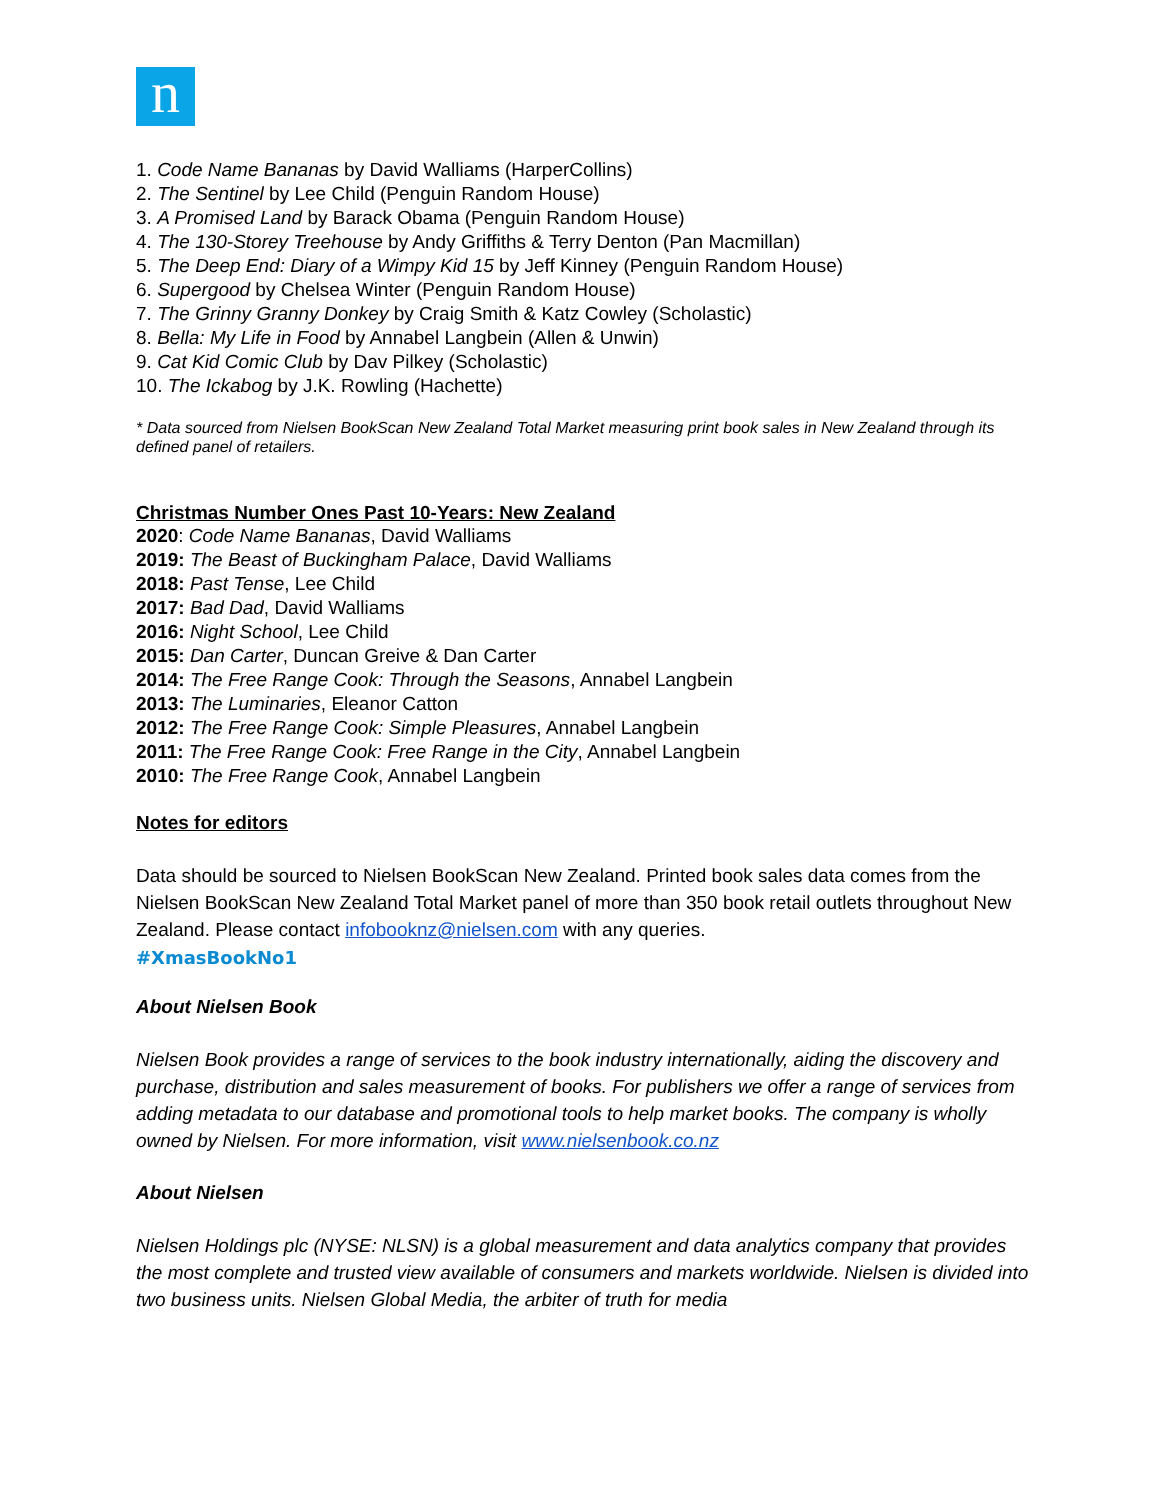n
1. Code Name Bananas by David Walliams (HarperCollins)
2. The Sentinel by Lee Child (Penguin Random House)
3. A Promised Land by Barack Obama (Penguin Random House)
4. The 130-Storey Treehouse by Andy Griffiths & Terry Denton (Pan Macmillan)
5. The Deep End: Diary of a Wimpy Kid 15 by Jeff Kinney (Penguin Random House)
6. Supergood by Chelsea Winter (Penguin Random House)
7. The Grinny Granny Donkey by Craig Smith & Katz Cowley (Scholastic)
8. Bella: My Life in Food by Annabel Langbein (Allen & Unwin)
9. Cat Kid Comic Club by Dav Pilkey (Scholastic)
10. The Ickabog by J.K. Rowling (Hachette)
* Data sourced from Nielsen BookScan New Zealand Total Market measuring print book sales in New Zealand through its defined panel of retailers.
Christmas Number Ones Past 10-Years: New Zealand
2020: Code Name Bananas, David Walliams
2019: The Beast of Buckingham Palace, David Walliams
2018: Past Tense, Lee Child
2017: Bad Dad, David Walliams
2016: Night School, Lee Child
2015: Dan Carter, Duncan Greive & Dan Carter
2014: The Free Range Cook: Through the Seasons, Annabel Langbein
2013: The Luminaries, Eleanor Catton
2012: The Free Range Cook: Simple Pleasures, Annabel Langbein
2011: The Free Range Cook: Free Range in the City, Annabel Langbein
2010: The Free Range Cook, Annabel Langbein
Notes for editors
Data should be sourced to Nielsen BookScan New Zealand. Printed book sales data comes from the Nielsen BookScan New Zealand Total Market panel of more than 350 book retail outlets throughout New Zealand. Please contact infobooknz@nielsen.com with any queries.
#XmasBookNo1
About Nielsen Book
Nielsen Book provides a range of services to the book industry internationally, aiding the discovery and purchase, distribution and sales measurement of books. For publishers we offer a range of services from adding metadata to our database and promotional tools to help market books. The company is wholly owned by Nielsen. For more information, visit www.nielsenbook.co.nz
About Nielsen
Nielsen Holdings plc (NYSE: NLSN) is a global measurement and data analytics company that provides the most complete and trusted view available of consumers and markets worldwide. Nielsen is divided into two business units. Nielsen Global Media, the arbiter of truth for media